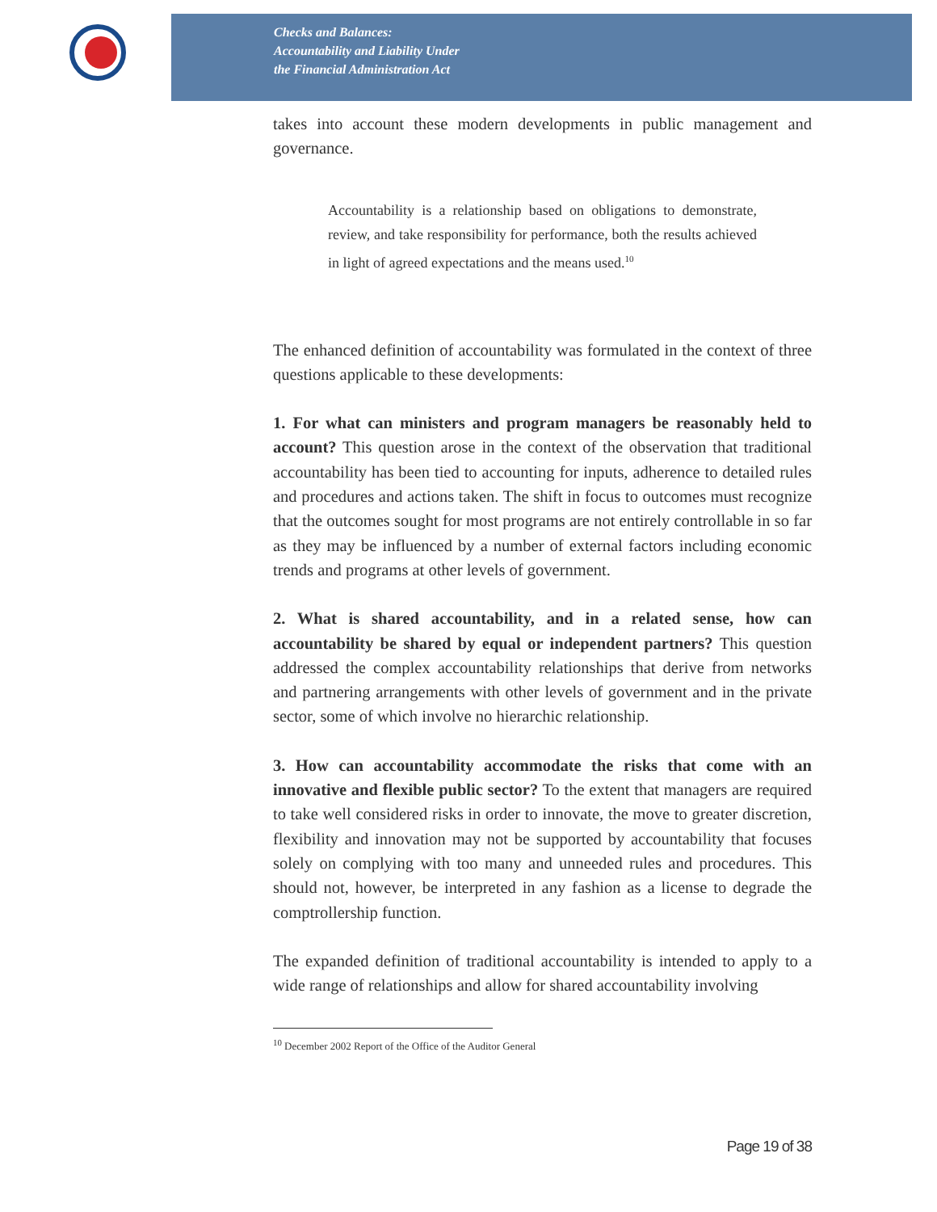Checks and Balances:
Accountability and Liability Under
the Financial Administration Act
takes into account these modern developments in public management and governance.
Accountability is a relationship based on obligations to demonstrate, review, and take responsibility for performance, both the results achieved in light of agreed expectations and the means used.<sup>10</sup>
The enhanced definition of accountability was formulated in the context of three questions applicable to these developments:
1. For what can ministers and program managers be reasonably held to account? This question arose in the context of the observation that traditional accountability has been tied to accounting for inputs, adherence to detailed rules and procedures and actions taken. The shift in focus to outcomes must recognize that the outcomes sought for most programs are not entirely controllable in so far as they may be influenced by a number of external factors including economic trends and programs at other levels of government.
2. What is shared accountability, and in a related sense, how can accountability be shared by equal or independent partners? This question addressed the complex accountability relationships that derive from networks and partnering arrangements with other levels of government and in the private sector, some of which involve no hierarchic relationship.
3. How can accountability accommodate the risks that come with an innovative and flexible public sector? To the extent that managers are required to take well considered risks in order to innovate, the move to greater discretion, flexibility and innovation may not be supported by accountability that focuses solely on complying with too many and unneeded rules and procedures. This should not, however, be interpreted in any fashion as a license to degrade the comptrollership function.
The expanded definition of traditional accountability is intended to apply to a wide range of relationships and allow for shared accountability involving
<sup>10</sup> December 2002 Report of the Office of the Auditor General
Page 19 of 38